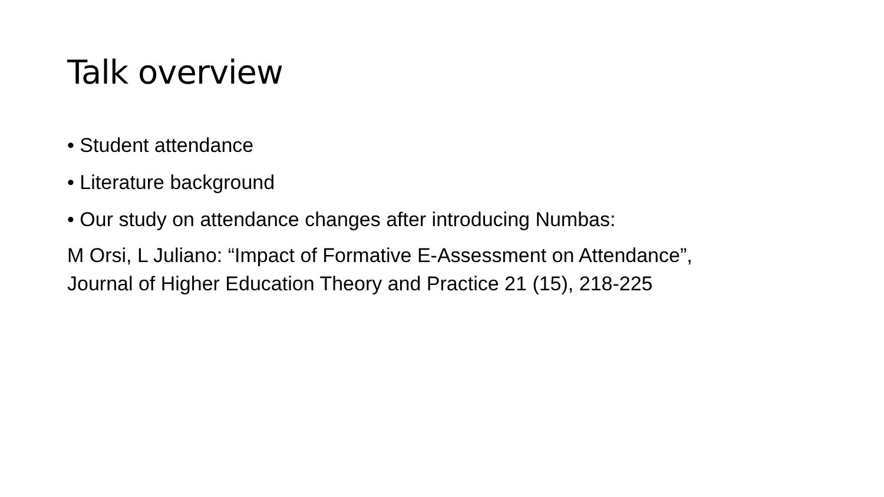Talk overview
• Student attendance
• Literature background
• Our study on attendance changes after introducing Numbas:
M Orsi, L Juliano: “Impact of Formative E-Assessment on Attendance”,
Journal of Higher Education Theory and Practice 21 (15), 218-225